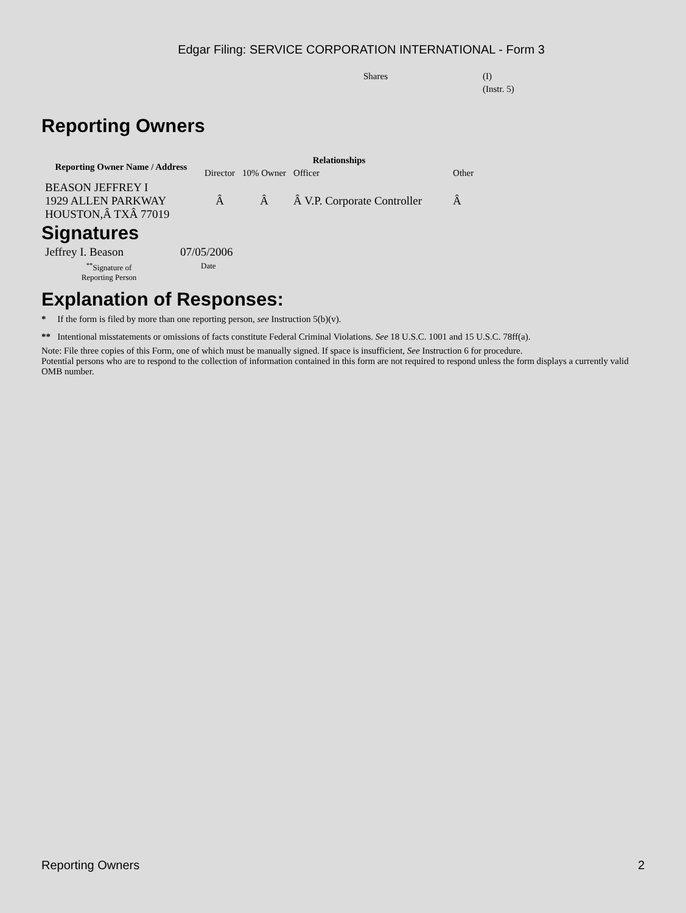Edgar Filing: SERVICE CORPORATION INTERNATIONAL - Form 3
Shares (I)
(Instr. 5)
Reporting Owners
| Reporting Owner Name / Address | Relationships | | | |
| --- | --- | --- | --- | --- |
| | Director | 10% Owner | Officer | Other |
| BEASON JEFFREY I 1929 ALLEN PARKWAY HOUSTON,Â TXÂ 77019 | Â | Â | Â V.P. Corporate Controller | Â |
Signatures
| Jeffrey I. Beason | 07/05/2006 |
| <sup>**</sup> Signature of Reporting Person | Date |
Explanation of Responses:
* If the form is filed by more than one reporting person, see Instruction 5(b)(v).
** Intentional misstatements or omissions of facts constitute Federal Criminal Violations. See 18 U.S.C. 1001 and 15 U.S.C. 78ff(a).
Note: File three copies of this Form, one of which must be manually signed. If space is insufficient, See Instruction 6 for procedure.
Potential persons who are to respond to the collection of information contained in this form are not required to respond unless the form displays a currently valid OMB number.
Reporting Owners 2